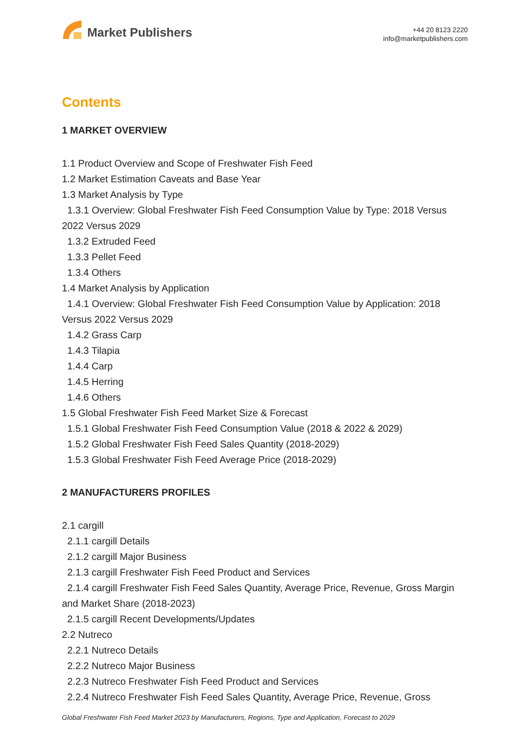Market Publishers
+44 20 8123 2220
info@marketpublishers.com
Contents
1 MARKET OVERVIEW
1.1 Product Overview and Scope of Freshwater Fish Feed
1.2 Market Estimation Caveats and Base Year
1.3 Market Analysis by Type
1.3.1 Overview: Global Freshwater Fish Feed Consumption Value by Type: 2018 Versus 2022 Versus 2029
1.3.2 Extruded Feed
1.3.3 Pellet Feed
1.3.4 Others
1.4 Market Analysis by Application
1.4.1 Overview: Global Freshwater Fish Feed Consumption Value by Application: 2018 Versus 2022 Versus 2029
1.4.2 Grass Carp
1.4.3 Tilapia
1.4.4 Carp
1.4.5 Herring
1.4.6 Others
1.5 Global Freshwater Fish Feed Market Size & Forecast
1.5.1 Global Freshwater Fish Feed Consumption Value (2018 & 2022 & 2029)
1.5.2 Global Freshwater Fish Feed Sales Quantity (2018-2029)
1.5.3 Global Freshwater Fish Feed Average Price (2018-2029)
2 MANUFACTURERS PROFILES
2.1 cargill
2.1.1 cargill Details
2.1.2 cargill Major Business
2.1.3 cargill Freshwater Fish Feed Product and Services
2.1.4 cargill Freshwater Fish Feed Sales Quantity, Average Price, Revenue, Gross Margin and Market Share (2018-2023)
2.1.5 cargill Recent Developments/Updates
2.2 Nutreco
2.2.1 Nutreco Details
2.2.2 Nutreco Major Business
2.2.3 Nutreco Freshwater Fish Feed Product and Services
2.2.4 Nutreco Freshwater Fish Feed Sales Quantity, Average Price, Revenue, Gross
Global Freshwater Fish Feed Market 2023 by Manufacturers, Regions, Type and Application, Forecast to 2029